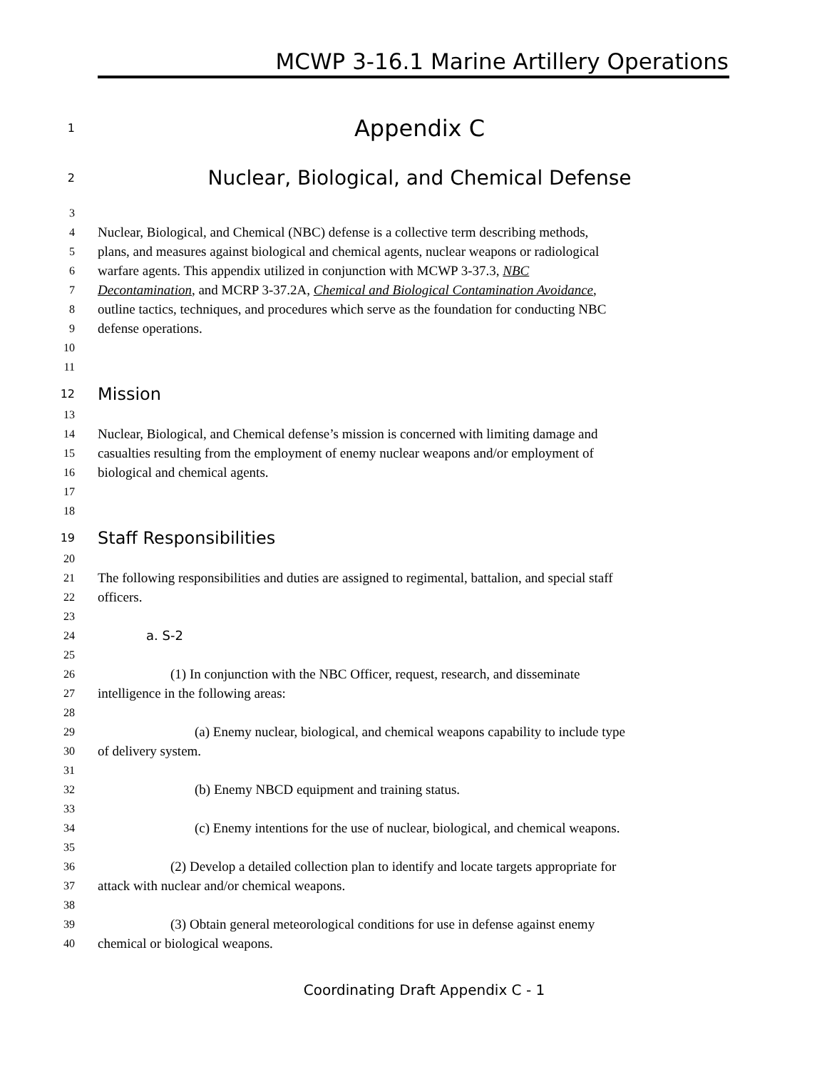MCWP 3-16.1 Marine Artillery Operations
1 Appendix C
2 Nuclear, Biological, and Chemical Defense
3
4 Nuclear, Biological, and Chemical (NBC) defense is a collective term describing methods,
5 plans, and measures against biological and chemical agents, nuclear weapons or radiological
6 warfare agents. This appendix utilized in conjunction with MCWP 3-37.3, NBC
7 Decontamination, and MCRP 3-37.2A, Chemical and Biological Contamination Avoidance,
8 outline tactics, techniques, and procedures which serve as the foundation for conducting NBC
9 defense operations.
10
11
12 Mission
13
14 Nuclear, Biological, and Chemical defense’s mission is concerned with limiting damage and
15 casualties resulting from the employment of enemy nuclear weapons and/or employment of
16 biological and chemical agents.
17
18
19 Staff Responsibilities
20
21 The following responsibilities and duties are assigned to regimental, battalion, and special staff
22 officers.
23
24 a. S-2
25
26 (1) In conjunction with the NBC Officer, request, research, and disseminate
27 intelligence in the following areas:
28
29 (a) Enemy nuclear, biological, and chemical weapons capability to include type
30 of delivery system.
31
32 (b) Enemy NBCD equipment and training status.
33
34 (c) Enemy intentions for the use of nuclear, biological, and chemical weapons.
35
36 (2) Develop a detailed collection plan to identify and locate targets appropriate for
37 attack with nuclear and/or chemical weapons.
38
39 (3) Obtain general meteorological conditions for use in defense against enemy
40 chemical or biological weapons.
Coordinating Draft Appendix C - 1